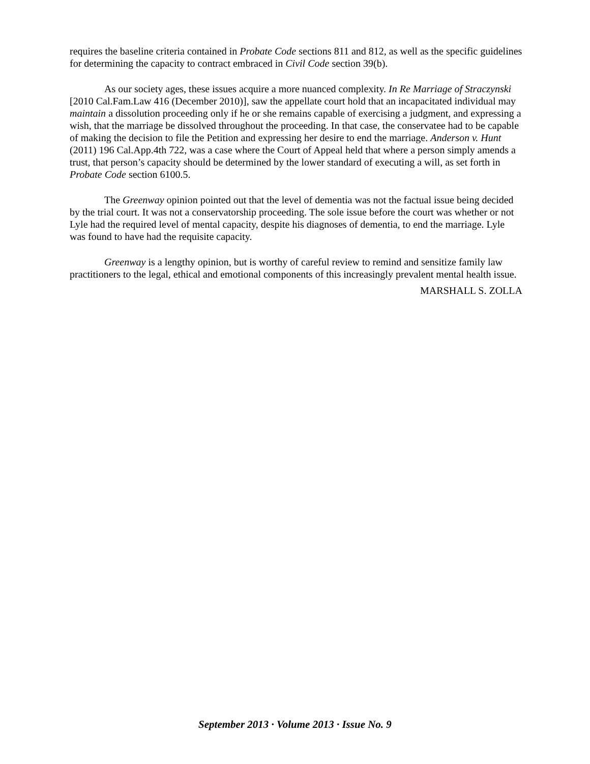requires the baseline criteria contained in Probate Code sections 811 and 812, as well as the specific guidelines for determining the capacity to contract embraced in Civil Code section 39(b).
As our society ages, these issues acquire a more nuanced complexity. In Re Marriage of Straczynski [2010 Cal.Fam.Law 416 (December 2010)], saw the appellate court hold that an incapacitated individual may maintain a dissolution proceeding only if he or she remains capable of exercising a judgment, and expressing a wish, that the marriage be dissolved throughout the proceeding. In that case, the conservatee had to be capable of making the decision to file the Petition and expressing her desire to end the marriage. Anderson v. Hunt (2011) 196 Cal.App.4th 722, was a case where the Court of Appeal held that where a person simply amends a trust, that person’s capacity should be determined by the lower standard of executing a will, as set forth in Probate Code section 6100.5.
The Greenway opinion pointed out that the level of dementia was not the factual issue being decided by the trial court. It was not a conservatorship proceeding. The sole issue before the court was whether or not Lyle had the required level of mental capacity, despite his diagnoses of dementia, to end the marriage. Lyle was found to have had the requisite capacity.
Greenway is a lengthy opinion, but is worthy of careful review to remind and sensitize family law practitioners to the legal, ethical and emotional components of this increasingly prevalent mental health issue.
MARSHALL S. ZOLLA
September 2013 · Volume 2013 · Issue No. 9